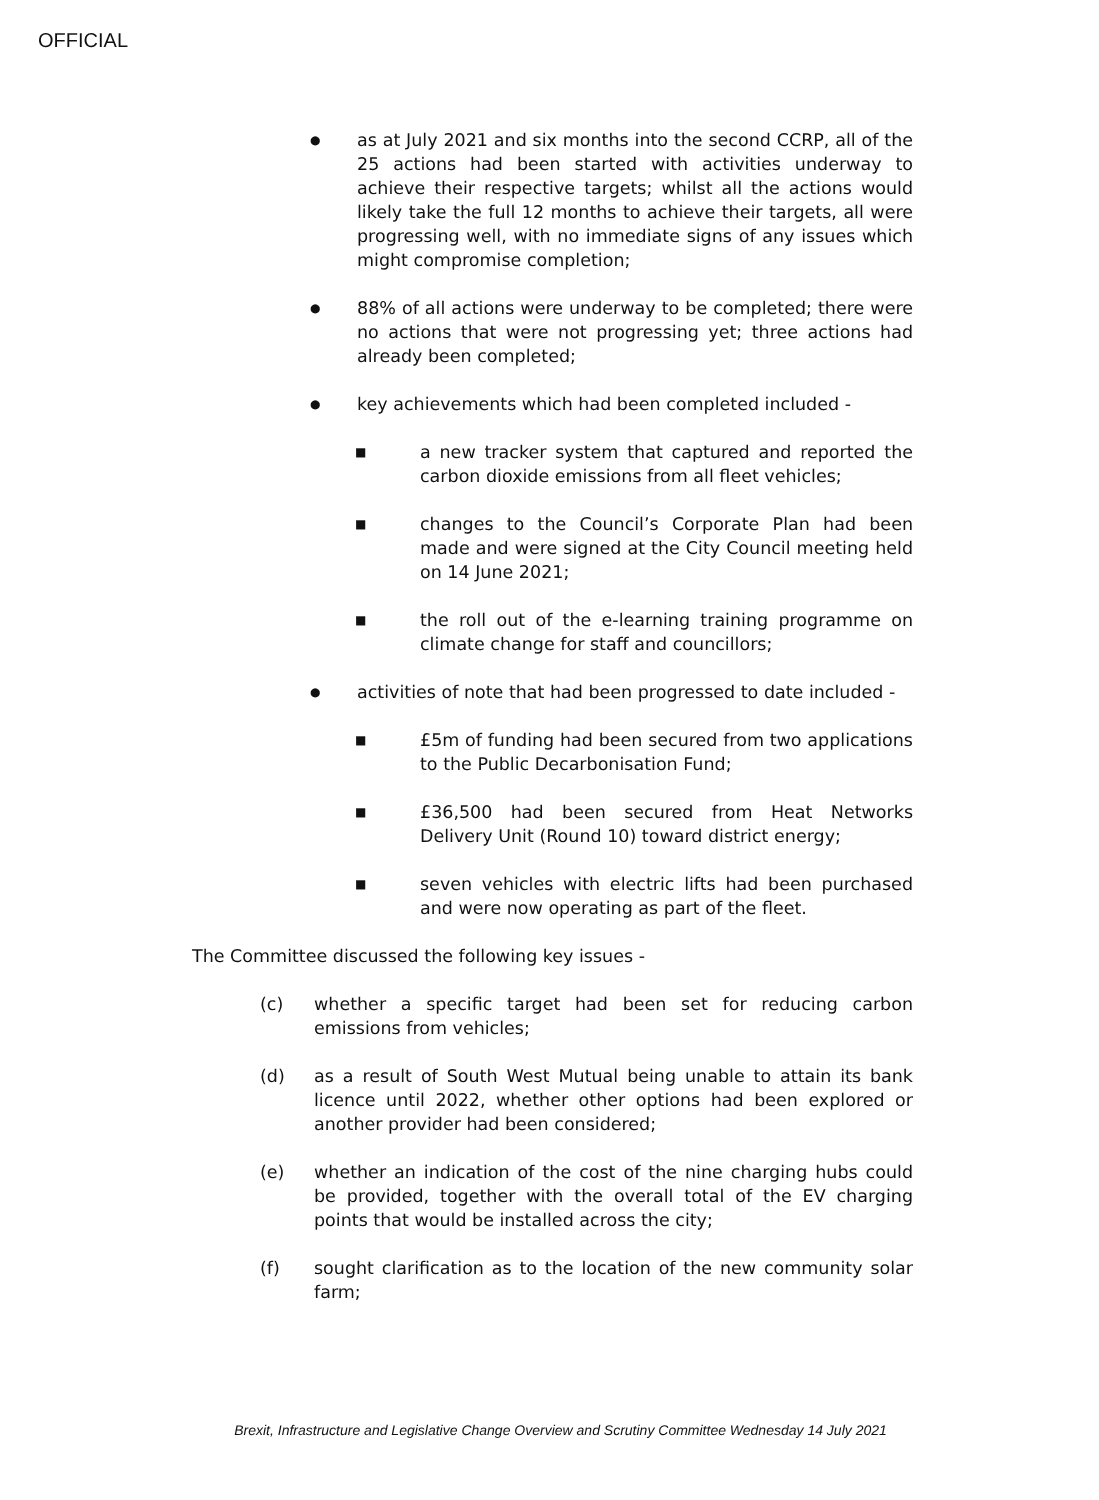OFFICIAL
●
as at July 2021 and six months into the second CCRP, all of the 25 actions had been started with activities underway to achieve their respective targets; whilst all the actions would likely take the full 12 months to achieve their targets, all were progressing well, with no immediate signs of any issues which might compromise completion;
●
88% of all actions were underway to be completed; there were no actions that were not progressing yet; three actions had already been completed;
●
key achievements which had been completed included -
■
a new tracker system that captured and reported the carbon dioxide emissions from all fleet vehicles;
■
changes to the Council’s Corporate Plan had been made and were signed at the City Council meeting held on 14 June 2021;
■
the roll out of the e-learning training programme on climate change for staff and councillors;
●
activities of note that had been progressed to date included -
■
£5m of funding had been secured from two applications to the Public Decarbonisation Fund;
■
£36,500 had been secured from Heat Networks Delivery Unit (Round 10) toward district energy;
■
seven vehicles with electric lifts had been purchased and were now operating as part of the fleet.
The Committee discussed the following key issues -
(c) whether a specific target had been set for reducing carbon emissions from vehicles;
(d) as a result of South West Mutual being unable to attain its bank licence until 2022, whether other options had been explored or another provider had been considered;
(e) whether an indication of the cost of the nine charging hubs could be provided, together with the overall total of the EV charging points that would be installed across the city;
(f) sought clarification as to the location of the new community solar farm;
Brexit, Infrastructure and Legislative Change Overview and Scrutiny Committee Wednesday 14 July 2021